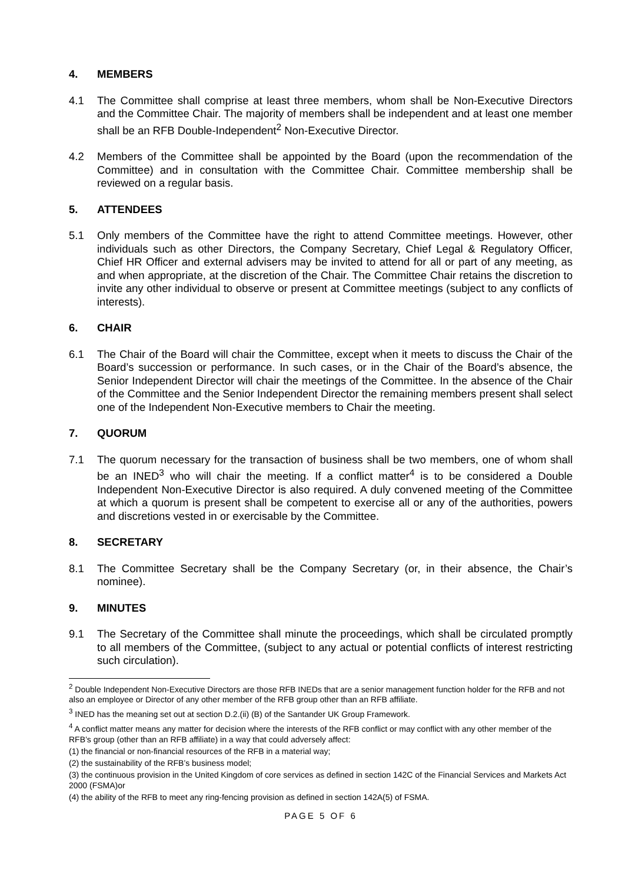4. MEMBERS
4.1 The Committee shall comprise at least three members, whom shall be Non-Executive Directors and the Committee Chair. The majority of members shall be independent and at least one member shall be an RFB Double-Independent<sup>2</sup> Non-Executive Director.
4.2 Members of the Committee shall be appointed by the Board (upon the recommendation of the Committee) and in consultation with the Committee Chair. Committee membership shall be reviewed on a regular basis.
5. ATTENDEES
5.1 Only members of the Committee have the right to attend Committee meetings. However, other individuals such as other Directors, the Company Secretary, Chief Legal & Regulatory Officer, Chief HR Officer and external advisers may be invited to attend for all or part of any meeting, as and when appropriate, at the discretion of the Chair. The Committee Chair retains the discretion to invite any other individual to observe or present at Committee meetings (subject to any conflicts of interests).
6. CHAIR
6.1 The Chair of the Board will chair the Committee, except when it meets to discuss the Chair of the Board’s succession or performance. In such cases, or in the Chair of the Board’s absence, the Senior Independent Director will chair the meetings of the Committee. In the absence of the Chair of the Committee and the Senior Independent Director the remaining members present shall select one of the Independent Non-Executive members to Chair the meeting.
7. QUORUM
7.1 The quorum necessary for the transaction of business shall be two members, one of whom shall be an INED<sup>3</sup> who will chair the meeting. If a conflict matter<sup>4</sup> is to be considered a Double Independent Non-Executive Director is also required. A duly convened meeting of the Committee at which a quorum is present shall be competent to exercise all or any of the authorities, powers and discretions vested in or exercisable by the Committee.
8. SECRETARY
8.1 The Committee Secretary shall be the Company Secretary (or, in their absence, the Chair’s nominee).
9. MINUTES
9.1 The Secretary of the Committee shall minute the proceedings, which shall be circulated promptly to all members of the Committee, (subject to any actual or potential conflicts of interest restricting such circulation).
<sup>2</sup> Double Independent Non-Executive Directors are those RFB INEDs that are a senior management function holder for the RFB and not also an employee or Director of any other member of the RFB group other than an RFB affiliate.
<sup>3</sup> INED has the meaning set out at section D.2.(ii) (B) of the Santander UK Group Framework.
<sup>4</sup> A conflict matter means any matter for decision where the interests of the RFB conflict or may conflict with any other member of the RFB’s group (other than an RFB affiliate) in a way that could adversely affect:
(1) the financial or non-financial resources of the RFB in a material way;
(2) the sustainability of the RFB’s business model;
(3) the continuous provision in the United Kingdom of core services as defined in section 142C of the Financial Services and Markets Act 2000 (FSMA)or
(4) the ability of the RFB to meet any ring-fencing provision as defined in section 142A(5) of FSMA.
PAGE 5 OF 6